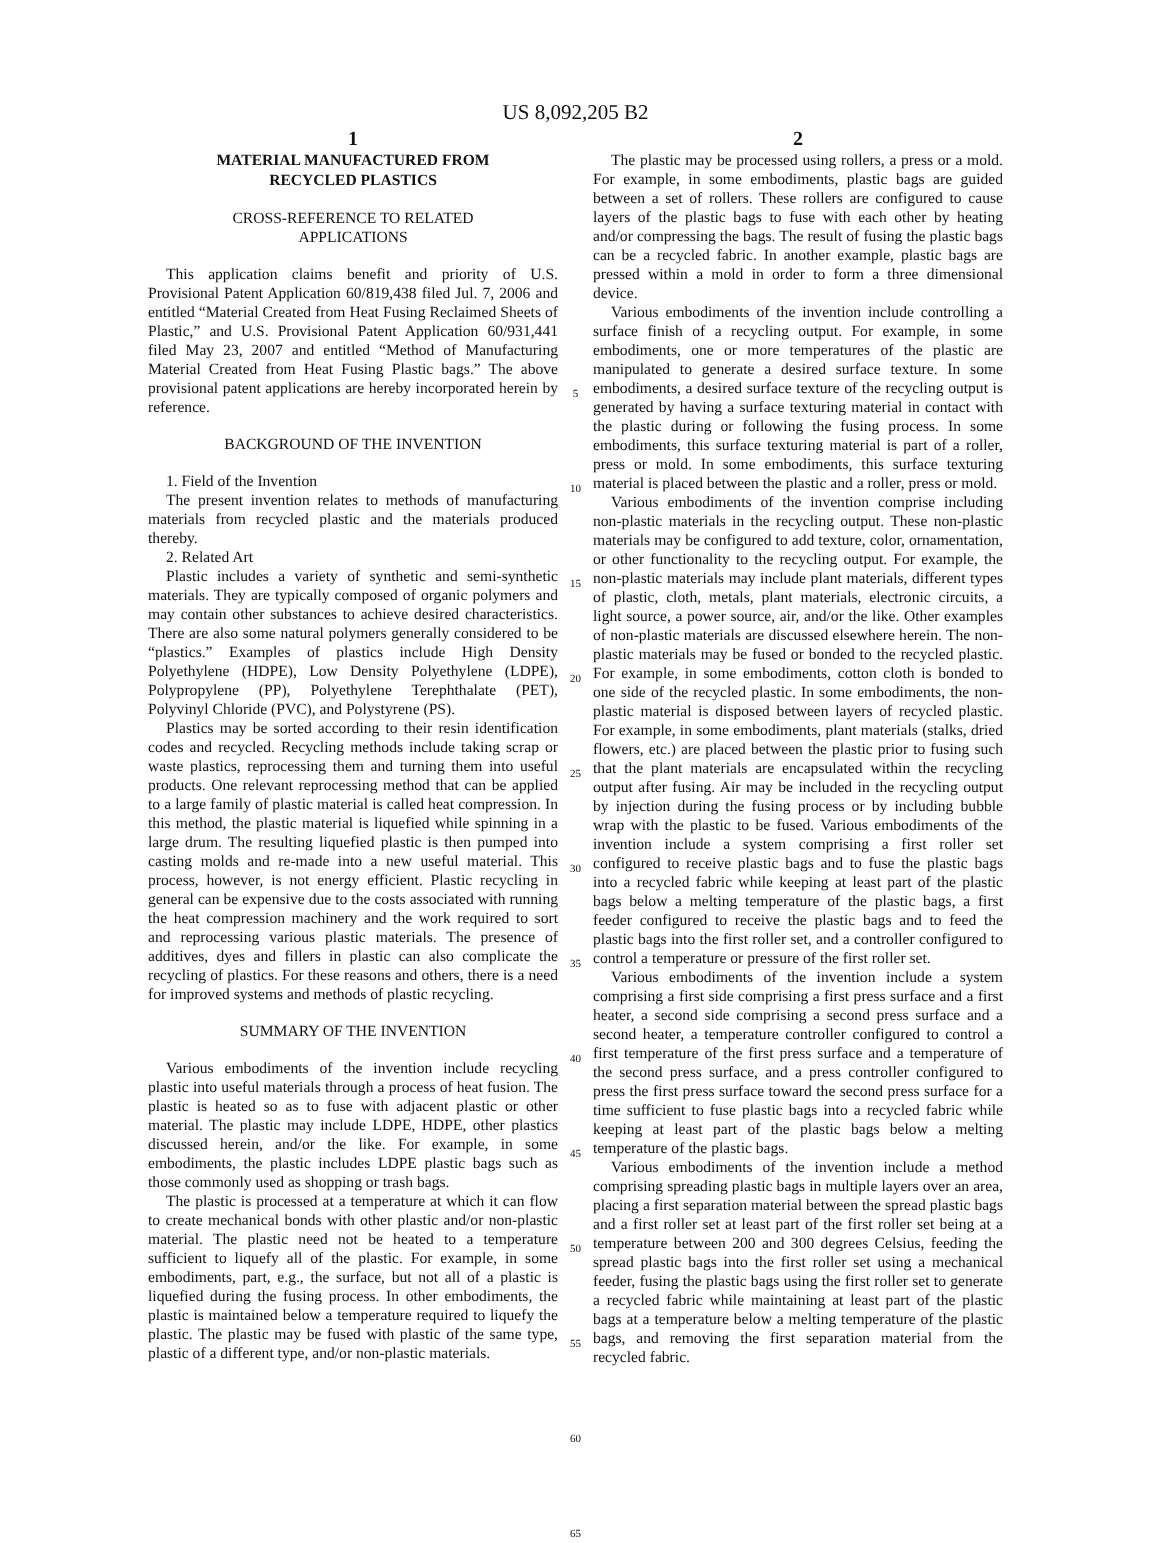US 8,092,205 B2
1
MATERIAL MANUFACTURED FROM
RECYCLED PLASTICS
CROSS-REFERENCE TO RELATED
APPLICATIONS
This application claims benefit and priority of U.S. Provisional Patent Application 60/819,438 filed Jul. 7, 2006 and entitled “Material Created from Heat Fusing Reclaimed Sheets of Plastic,” and U.S. Provisional Patent Application 60/931,441 filed May 23, 2007 and entitled “Method of Manufacturing Material Created from Heat Fusing Plastic bags.” The above provisional patent applications are hereby incorporated herein by reference.
BACKGROUND OF THE INVENTION
1. Field of the Invention
The present invention relates to methods of manufacturing materials from recycled plastic and the materials produced thereby.
2. Related Art
Plastic includes a variety of synthetic and semi-synthetic materials. They are typically composed of organic polymers and may contain other substances to achieve desired characteristics. There are also some natural polymers generally considered to be “plastics.” Examples of plastics include High Density Polyethylene (HDPE), Low Density Polyethylene (LDPE), Polypropylene (PP), Polyethylene Terephthalate (PET), Polyvinyl Chloride (PVC), and Polystyrene (PS).
Plastics may be sorted according to their resin identification codes and recycled. Recycling methods include taking scrap or waste plastics, reprocessing them and turning them into useful products. One relevant reprocessing method that can be applied to a large family of plastic material is called heat compression. In this method, the plastic material is liquefied while spinning in a large drum. The resulting liquefied plastic is then pumped into casting molds and re-made into a new useful material. This process, however, is not energy efficient. Plastic recycling in general can be expensive due to the costs associated with running the heat compression machinery and the work required to sort and reprocessing various plastic materials. The presence of additives, dyes and fillers in plastic can also complicate the recycling of plastics. For these reasons and others, there is a need for improved systems and methods of plastic recycling.
SUMMARY OF THE INVENTION
Various embodiments of the invention include recycling plastic into useful materials through a process of heat fusion. The plastic is heated so as to fuse with adjacent plastic or other material. The plastic may include LDPE, HDPE, other plastics discussed herein, and/or the like. For example, in some embodiments, the plastic includes LDPE plastic bags such as those commonly used as shopping or trash bags.
The plastic is processed at a temperature at which it can flow to create mechanical bonds with other plastic and/or non-plastic material. The plastic need not be heated to a temperature sufficient to liquefy all of the plastic. For example, in some embodiments, part, e.g., the surface, but not all of a plastic is liquefied during the fusing process. In other embodiments, the plastic is maintained below a temperature required to liquefy the plastic. The plastic may be fused with plastic of the same type, plastic of a different type, and/or non-plastic materials.
5
10
15
20
25
30
35
40
45
50
55
60
65
2
The plastic may be processed using rollers, a press or a mold. For example, in some embodiments, plastic bags are guided between a set of rollers. These rollers are configured to cause layers of the plastic bags to fuse with each other by heating and/or compressing the bags. The result of fusing the plastic bags can be a recycled fabric. In another example, plastic bags are pressed within a mold in order to form a three dimensional device.
Various embodiments of the invention include controlling a surface finish of a recycling output. For example, in some embodiments, one or more temperatures of the plastic are manipulated to generate a desired surface texture. In some embodiments, a desired surface texture of the recycling output is generated by having a surface texturing material in contact with the plastic during or following the fusing process. In some embodiments, this surface texturing material is part of a roller, press or mold. In some embodiments, this surface texturing material is placed between the plastic and a roller, press or mold.
Various embodiments of the invention comprise including non-plastic materials in the recycling output. These non-plastic materials may be configured to add texture, color, ornamentation, or other functionality to the recycling output. For example, the non-plastic materials may include plant materials, different types of plastic, cloth, metals, plant materials, electronic circuits, a light source, a power source, air, and/or the like. Other examples of non-plastic materials are discussed elsewhere herein. The non-plastic materials may be fused or bonded to the recycled plastic. For example, in some embodiments, cotton cloth is bonded to one side of the recycled plastic. In some embodiments, the non-plastic material is disposed between layers of recycled plastic. For example, in some embodiments, plant materials (stalks, dried flowers, etc.) are placed between the plastic prior to fusing such that the plant materials are encapsulated within the recycling output after fusing. Air may be included in the recycling output by injection during the fusing process or by including bubble wrap with the plastic to be fused. Various embodiments of the invention include a system comprising a first roller set configured to receive plastic bags and to fuse the plastic bags into a recycled fabric while keeping at least part of the plastic bags below a melting temperature of the plastic bags, a first feeder configured to receive the plastic bags and to feed the plastic bags into the first roller set, and a controller configured to control a temperature or pressure of the first roller set.
Various embodiments of the invention include a system comprising a first side comprising a first press surface and a first heater, a second side comprising a second press surface and a second heater, a temperature controller configured to control a first temperature of the first press surface and a temperature of the second press surface, and a press controller configured to press the first press surface toward the second press surface for a time sufficient to fuse plastic bags into a recycled fabric while keeping at least part of the plastic bags below a melting temperature of the plastic bags.
Various embodiments of the invention include a method comprising spreading plastic bags in multiple layers over an area, placing a first separation material between the spread plastic bags and a first roller set at least part of the first roller set being at a temperature between 200 and 300 degrees Celsius, feeding the spread plastic bags into the first roller set using a mechanical feeder, fusing the plastic bags using the first roller set to generate a recycled fabric while maintaining at least part of the plastic bags at a temperature below a melting temperature of the plastic bags, and removing the first separation material from the recycled fabric.